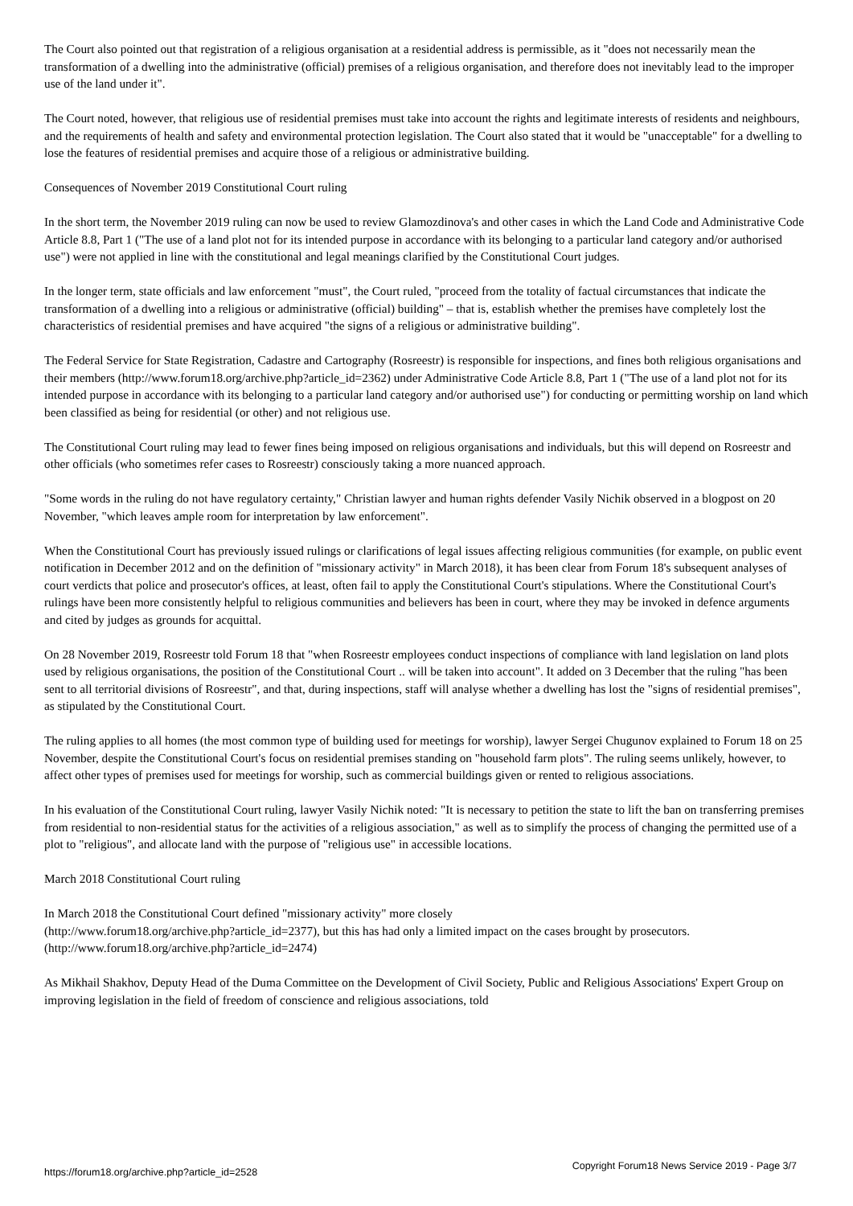The Court also pointed out that registration of a religious organisation at a residential address is permissible, as it "does not necessarily mean the transformation of a dwelling into the administrative (official) premises of a religious organisation, and therefore does not inevitably lead to the improper use of the land under it".
The Court noted, however, that religious use of residential premises must take into account the rights and legitimate interests of residents and neighbours, and the requirements of health and safety and environmental protection legislation. The Court also stated that it would be "unacceptable" for a dwelling to lose the features of residential premises and acquire those of a religious or administrative building.
Consequences of November 2019 Constitutional Court ruling
In the short term, the November 2019 ruling can now be used to review Glamozdinova's and other cases in which the Land Code and Administrative Code Article 8.8, Part 1 ("The use of a land plot not for its intended purpose in accordance with its belonging to a particular land category and/or authorised use") were not applied in line with the constitutional and legal meanings clarified by the Constitutional Court judges.
In the longer term, state officials and law enforcement "must", the Court ruled, "proceed from the totality of factual circumstances that indicate the transformation of a dwelling into a religious or administrative (official) building" – that is, establish whether the premises have completely lost the characteristics of residential premises and have acquired "the signs of a religious or administrative building".
The Federal Service for State Registration, Cadastre and Cartography (Rosreestr) is responsible for inspections, and fines both religious organisations and their members (http://www.forum18.org/archive.php?article_id=2362) under Administrative Code Article 8.8, Part 1 ("The use of a land plot not for its intended purpose in accordance with its belonging to a particular land category and/or authorised use") for conducting or permitting worship on land which been classified as being for residential (or other) and not religious use.
The Constitutional Court ruling may lead to fewer fines being imposed on religious organisations and individuals, but this will depend on Rosreestr and other officials (who sometimes refer cases to Rosreestr) consciously taking a more nuanced approach.
"Some words in the ruling do not have regulatory certainty," Christian lawyer and human rights defender Vasily Nichik observed in a blogpost on 20 November, "which leaves ample room for interpretation by law enforcement".
When the Constitutional Court has previously issued rulings or clarifications of legal issues affecting religious communities (for example, on public event notification in December 2012 and on the definition of "missionary activity" in March 2018), it has been clear from Forum 18's subsequent analyses of court verdicts that police and prosecutor's offices, at least, often fail to apply the Constitutional Court's stipulations. Where the Constitutional Court's rulings have been more consistently helpful to religious communities and believers has been in court, where they may be invoked in defence arguments and cited by judges as grounds for acquittal.
On 28 November 2019, Rosreestr told Forum 18 that "when Rosreestr employees conduct inspections of compliance with land legislation on land plots used by religious organisations, the position of the Constitutional Court .. will be taken into account". It added on 3 December that the ruling "has been sent to all territorial divisions of Rosreestr", and that, during inspections, staff will analyse whether a dwelling has lost the "signs of residential premises", as stipulated by the Constitutional Court.
The ruling applies to all homes (the most common type of building used for meetings for worship), lawyer Sergei Chugunov explained to Forum 18 on 25 November, despite the Constitutional Court's focus on residential premises standing on "household farm plots". The ruling seems unlikely, however, to affect other types of premises used for meetings for worship, such as commercial buildings given or rented to religious associations.
In his evaluation of the Constitutional Court ruling, lawyer Vasily Nichik noted: "It is necessary to petition the state to lift the ban on transferring premises from residential to non-residential status for the activities of a religious association," as well as to simplify the process of changing the permitted use of a plot to "religious", and allocate land with the purpose of "religious use" in accessible locations.
March 2018 Constitutional Court ruling
In March 2018 the Constitutional Court defined "missionary activity" more closely
(http://www.forum18.org/archive.php?article_id=2377), but this has had only a limited impact on the cases brought by prosecutors.
(http://www.forum18.org/archive.php?article_id=2474)
As Mikhail Shakhov, Deputy Head of the Duma Committee on the Development of Civil Society, Public and Religious Associations' Expert Group on improving legislation in the field of freedom of conscience and religious associations, told
https://forum18.org/archive.php?article_id=2528 Copyright Forum18 News Service 2019 - Page 3/7